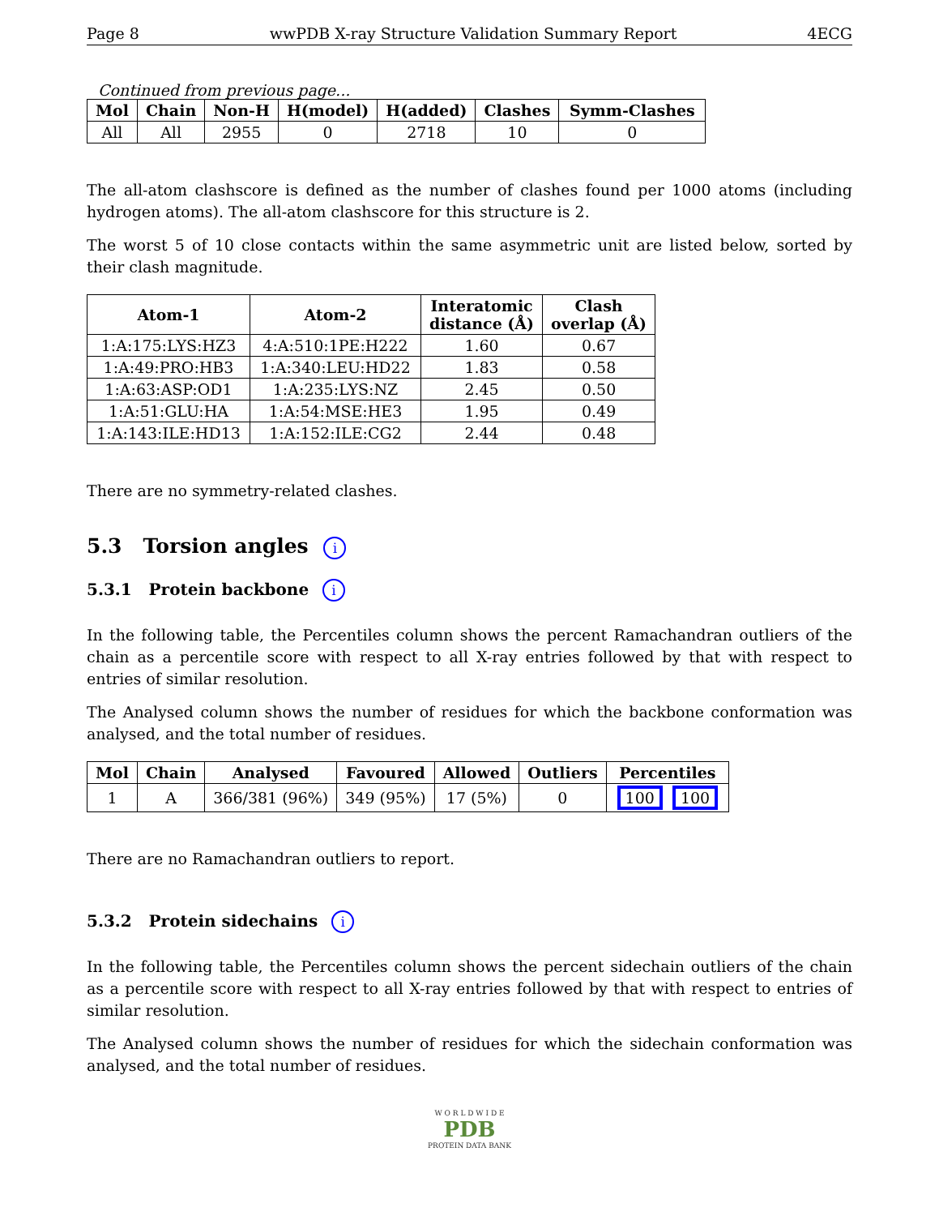Page 8 wwPDB X-ray Structure Validation Summary Report 4ECG
Continued from previous page...
| Mol | Chain | Non-H | H(model) | H(added) | Clashes | Symm-Clashes |
| --- | --- | --- | --- | --- | --- | --- |
| All | All | 2955 | 0 | 2718 | 10 | 0 |
The all-atom clashscore is defined as the number of clashes found per 1000 atoms (including hydrogen atoms). The all-atom clashscore for this structure is 2.
The worst 5 of 10 close contacts within the same asymmetric unit are listed below, sorted by their clash magnitude.
| Atom-1 | Atom-2 | Interatomic distance (Å) | Clash overlap (Å) |
| --- | --- | --- | --- |
| 1:A:175:LYS:HZ3 | 4:A:510:1PE:H222 | 1.60 | 0.67 |
| 1:A:49:PRO:HB3 | 1:A:340:LEU:HD22 | 1.83 | 0.58 |
| 1:A:63:ASP:OD1 | 1:A:235:LYS:NZ | 2.45 | 0.50 |
| 1:A:51:GLU:HA | 1:A:54:MSE:HE3 | 1.95 | 0.49 |
| 1:A:143:ILE:HD13 | 1:A:152:ILE:CG2 | 2.44 | 0.48 |
There are no symmetry-related clashes.
5.3 Torsion angles i
5.3.1 Protein backbone i
In the following table, the Percentiles column shows the percent Ramachandran outliers of the chain as a percentile score with respect to all X-ray entries followed by that with respect to entries of similar resolution.
The Analysed column shows the number of residues for which the backbone conformation was analysed, and the total number of residues.
| Mol | Chain | Analysed | Favoured | Allowed | Outliers | Percentiles |
| --- | --- | --- | --- | --- | --- | --- |
| 1 | A | 366/381 (96%) | 349 (95%) | 17 (5%) | 0 | 100 100 |
There are no Ramachandran outliers to report.
5.3.2 Protein sidechains i
In the following table, the Percentiles column shows the percent sidechain outliers of the chain as a percentile score with respect to all X-ray entries followed by that with respect to entries of similar resolution.
The Analysed column shows the number of residues for which the sidechain conformation was analysed, and the total number of residues.
W O R L D W I D E
PDB
PROTEIN DATA BANK